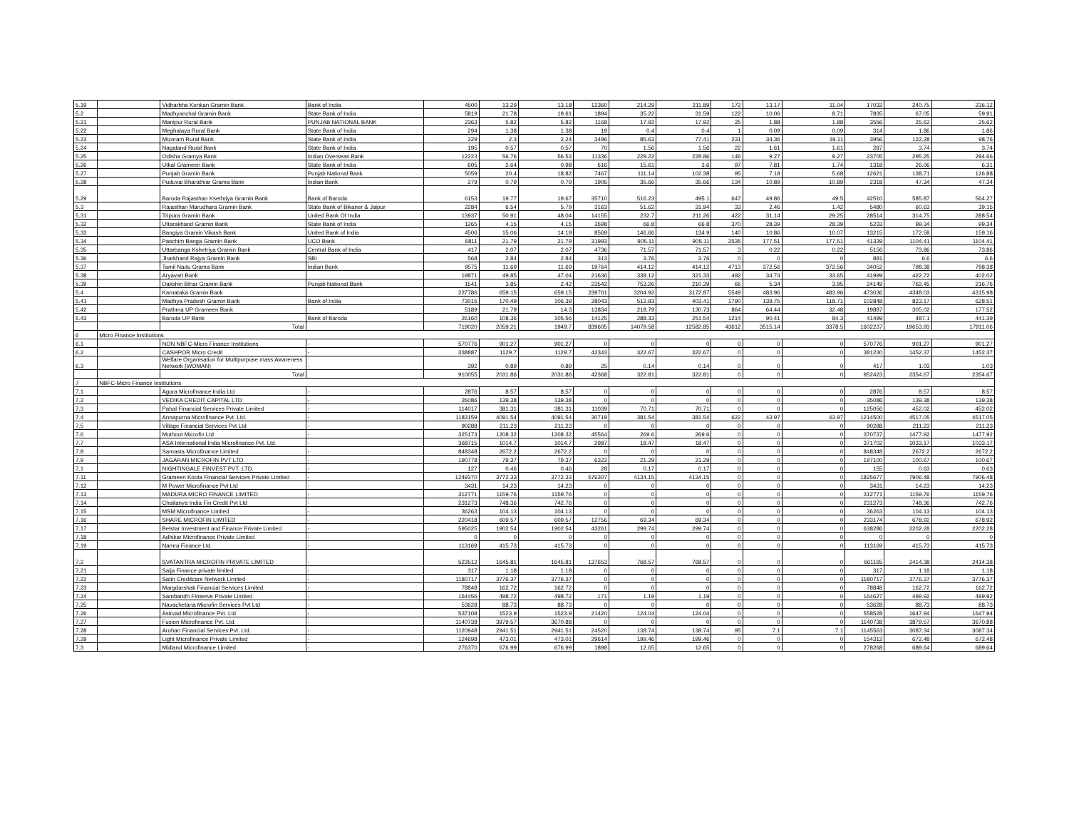| 5.19 | | Vidharbha Konkan Gramin Bank | Bank of India | 4500 | 13.29 | 13.18 | 12360 | 214.29 | 211.89 | 172 | 13.17 | 11.04 | 17032 | 240.75 | 236.12 |
| 5.2 | | Madhyanchal Gramin Bank | State Bank of India | 5819 | 21.78 | 19.61 | 1894 | 35.22 | 31.59 | 122 | 10.06 | 8.71 | 7835 | 67.05 | 59.91 |
| 5.21 | | Manipur Rural Bank | PUNJAB NATIONAL BANK | 2363 | 5.82 | 5.82 | 1168 | 17.92 | 17.92 | 25 | 1.88 | 1.88 | 3556 | 25.62 | 25.62 |
| 5.22 | | Meghalaya Rural Bank | State Bank of India | 294 | 1.38 | 1.38 | 19 | 0.4 | 0.4 | 1 | 0.09 | 0.09 | 314 | 1.86 | 1.86 |
| 5.23 | | Mizoram Rural Bank | State Bank of India | 229 | 2.3 | 2.24 | 3496 | 85.63 | 77.41 | 231 | 34.36 | 19.11 | 3956 | 122.28 | 98.76 |
| 5.24 | | Nagaland Rural Bank | State Bank of India | 195 | 0.57 | 0.57 | 70 | 1.56 | 1.56 | 22 | 1.61 | 1.61 | 287 | 3.74 | 3.74 |
| 5.25 | | Odisha Gramya Bank | Indian Overseas Bank | 12223 | 56.76 | 56.53 | 11336 | 229.22 | 228.86 | 146 | 9.27 | 9.27 | 23705 | 295.25 | 294.66 |
| 5.26 | | Utkal Grameen Bank | State Bank of India | 605 | 2.64 | 0.98 | 616 | 15.61 | 3.6 | 97 | 7.81 | 1.74 | 1318 | 26.06 | 6.31 |
| 5.27 | | Punjab Gramin Bank | Punjab National Bank | 5059 | 20.4 | 18.82 | 7467 | 111.14 | 102.38 | 95 | 7.18 | 5.68 | 12621 | 138.71 | 126.88 |
| 5.28 | | Puduvai Bharathiar Grama Bank | Indian Bank | 279 | 0.79 | 0.79 | 1905 | 35.66 | 35.66 | 134 | 10.89 | 10.89 | 2318 | 47.34 | 47.34 |
| 5.29 | | Baroda Rajasthan Ksethriya Gramin Bank | Bank of Baroda | 6153 | 19.77 | 19.67 | 35710 | 516.23 | 495.1 | 647 | 49.86 | 49.5 | 42510 | 585.87 | 564.27 |
| 5.3 | | Rajasthan Marudhara Gramin Bank | State Bank of Bikaner & Jaipur | 2284 | 6.54 | 5.79 | 3163 | 51.62 | 31.94 | 33 | 2.46 | 1.42 | 5480 | 60.63 | 39.15 |
| 5.31 | | Tripura Gramin Bank | United Bank Of India | 13937 | 50.91 | 48.04 | 14155 | 232.7 | 211.26 | 422 | 31.14 | 29.25 | 28514 | 314.75 | 288.54 |
| 5.32 | | Uttarakhand Gramin Bank | State Bank of India | 1265 | 4.15 | 4.15 | 3598 | 66.8 | 66.8 | 370 | 28.39 | 28.39 | 5233 | 99.34 | 99.34 |
| 5.33 | | Bangiya Gramin Vikash Bank | United Bank of India | 4506 | 15.06 | 14.19 | 8569 | 146.66 | 134.9 | 140 | 10.86 | 10.07 | 13215 | 172.58 | 159.16 |
| 5.34 | | Paschim Banga Gramin Bank | UCO Bank | 6811 | 21.79 | 21.79 | 31993 | 905.11 | 905.11 | 2535 | 177.51 | 177.51 | 41339 | 1104.41 | 1104.41 |
| 5.35 | | Uttarbanga Kshetriya Gramin Bank | Central Bank of India | 417 | 2.07 | 2.07 | 4736 | 71.57 | 71.57 | 3 | 0.22 | 0.22 | 5156 | 73.86 | 73.86 |
| 5.36 | | Jharkhand Rajya Gramin Bank | SBI | 568 | 2.84 | 2.84 | 313 | 3.76 | 3.76 | 0 | 0 | 0 | 881 | 6.6 | 6.6 |
| 5.37 | | Tamil Nadu Grama Bank | Indian Bank | 9575 | 11.69 | 11.69 | 19764 | 414.12 | 414.12 | 4713 | 372.56 | 372.56 | 34052 | 798.38 | 798.38 |
| 5.38 | | Aryavart Bank | | 19871 | 49.85 | 47.04 | 21636 | 338.12 | 321.33 | 492 | 34.74 | 33.65 | 41999 | 422.72 | 402.02 |
| 5.39 | | Dakshin Bihar Gramin Bank | Punjab National Bank | 1541 | 3.85 | 2.42 | 22542 | 753.26 | 210.39 | 66 | 5.34 | 3.95 | 24149 | 762.45 | 216.76 |
| 5.4 | | Karnataka Gramin Bank | | 227786 | 659.15 | 659.15 | 239701 | 3204.92 | 3172.87 | 5549 | 483.96 | 483.96 | 473036 | 4348.03 | 4315.98 |
| 5.41 | | Madhya Pradesh Gramin Bank | Bank of India | 73015 | 170.49 | 106.39 | 28043 | 512.93 | 403.41 | 1790 | 139.75 | 118.71 | 102848 | 823.17 | 628.51 |
| 5.42 | | Prathma UP Grameen Bank | | 5189 | 21.79 | 14.3 | 13834 | 218.79 | 130.73 | 864 | 64.44 | 32.48 | 19887 | 305.02 | 177.52 |
| 5.43 | | Baroda UP Bank | Bank of Baroda | 26160 | 108.36 | 105.56 | 14125 | 288.33 | 251.54 | 1214 | 90.41 | 84.3 | 41499 | 487.1 | 441.39 |
| | | Total | | 719020 | 2059.21 | 1949.7 | 839605 | 14079.58 | 12582.85 | 43612 | 3515.14 | 3378.5 | 1602237 | 19653.93 | 17911.06 |
| 6 | Micro Finance Institutions | | | | | | | | | | | | | | |
| 6.1 | | NON NBFC-Micro Finance Institutions | - | 570776 | 901.27 | 901.27 | 0 | 0 | 0 | 0 | 0 | 0 | 570776 | 901.27 | 901.27 |
| 6.2 | | CASHPOR Micro Credit | - | 338887 | 1129.7 | 1129.7 | 42343 | 322.67 | 322.67 | 0 | 0 | 0 | 381230 | 1452.37 | 1452.37 |
| 6.3 | | Welfare Organisation for Multipurpose mass Awareness Network (WOMAN) | - | 392 | 0.89 | 0.89 | 25 | 0.14 | 0.14 | 0 | 0 | 0 | 417 | 1.03 | 1.03 |
| | | Total | | 910055 | 2031.86 | 2031.86 | 42368 | 322.81 | 322.81 | 0 | 0 | 0 | 952423 | 2354.67 | 2354.67 |
| 7 | NBFC-Micro Finance Institutions | | | | | | | | | | | | | | |
| 7.1 | | Agora Microfinance India Ltd | - | 2876 | 8.57 | 8.57 | 0 | 0 | 0 | 0 | 0 | 0 | 2876 | 8.57 | 8.57 |
| 7.2 | | VEDIKA CREDIT CAPITAL LTD | - | 35086 | 139.38 | 139.38 | 0 | 0 | 0 | 0 | 0 | 0 | 35086 | 139.38 | 139.38 |
| 7.3 | | Pahal Financial Services Private Limited | - | 114017 | 381.31 | 381.31 | 11039 | 70.71 | 70.71 | 0 | 0 | 0 | 125056 | 452.02 | 452.02 |
| 7.4 | | Annapurna Microfinance Pvt. Ltd. | - | 1183159 | 4091.54 | 4091.54 | 30719 | 381.54 | 381.54 | 622 | 43.97 | 43.97 | 1214500 | 4517.05 | 4517.05 |
| 7.5 | | Village Financial Services Pvt Ltd | - | 90288 | 211.23 | 211.23 | 0 | 0 | 0 | 0 | 0 | 0 | 90288 | 211.23 | 211.23 |
| 7.6 | | Muthoot Microfin Ltd | - | 325173 | 1208.32 | 1208.32 | 45564 | 269.6 | 269.6 | 0 | 0 | 0 | 370737 | 1477.92 | 1477.92 |
| 7.7 | | ASA International India Microfinance Pvt. Ltd. | - | 368715 | 1014.7 | 1014.7 | 2987 | 18.47 | 18.47 | 0 | 0 | 0 | 371702 | 1033.17 | 1033.17 |
| 7.8 | | Samasta Microfinance Limited | - | 848348 | 2672.2 | 2672.2 | 0 | 0 | 0 | 0 | 0 | 0 | 848348 | 2672.2 | 2672.2 |
| 7.9 | | JAGARAN MICROFIN PVT LTD. | - | 190778 | 79.37 | 79.37 | 6322 | 21.29 | 21.29 | 0 | 0 | 0 | 197100 | 100.67 | 100.67 |
| 7.1 | | NIGHTINGALE FINVEST PVT. LTD. | - | 127 | 0.46 | 0.46 | 28 | 0.17 | 0.17 | 0 | 0 | 0 | 155 | 0.63 | 0.63 |
| 7.11 | | Grameen Koota Financial Services Private Limited | - | 1249370 | 3772.33 | 3772.33 | 576307 | 4134.15 | 4134.15 | 0 | 0 | 0 | 1825677 | 7906.48 | 7906.48 |
| 7.12 | | M Power Microfinance Pvt Ltd | - | 3431 | 14.23 | 14.23 | 0 | 0 | 0 | 0 | 0 | 0 | 3431 | 14.23 | 14.23 |
| 7.13 | | MADURA MICRO FINANCE LIMITED | - | 312771 | 1159.76 | 1159.76 | 0 | 0 | 0 | 0 | 0 | 0 | 312771 | 1159.76 | 1159.76 |
| 7.14 | | Chaitanya India Fin Credit Pvt Ltd | - | 231273 | 748.36 | 742.76 | 0 | 0 | 0 | 0 | 0 | 0 | 231273 | 748.36 | 742.76 |
| 7.15 | | MSM Microfinance Limited | - | 36263 | 104.13 | 104.13 | 0 | 0 | 0 | 0 | 0 | 0 | 36263 | 104.13 | 104.13 |
| 7.16 | | SHARE MICROFIN LIMITED | - | 220418 | 609.57 | 609.57 | 12756 | 69.34 | 69.34 | 0 | 0 | 0 | 233174 | 678.92 | 678.92 |
| 7.17 | | Belstar Investment and Finance Private Limited | - | 595025 | 1902.54 | 1902.54 | 43261 | 299.74 | 299.74 | 0 | 0 | 0 | 638286 | 2202.28 | 2202.28 |
| 7.18 | | Adhikar Microfinance Private Limited | - | 0 | 0 | 0 | 0 | 0 | 0 | 0 | 0 | 0 | 0 | 0 | 0 |
| 7.19 | | Namra Finance Ltd. | - | 113169 | 415.73 | 415.73 | 0 | 0 | 0 | 0 | 0 | 0 | 113169 | 415.73 | 415.73 |
| 7.2 | | SVATANTRA MICROFIN PRIVATE LIMITED | - | 523512 | 1645.81 | 1645.81 | 137653 | 768.57 | 768.57 | 0 | 0 | 0 | 661165 | 2414.38 | 2414.38 |
| 7.21 | | Saija Finance private limited | - | 317 | 1.18 | 1.18 | 0 | 0 | 0 | 0 | 0 | 0 | 317 | 1.18 | 1.18 |
| 7.22 | | Satin Creditcare Network Limited | - | 1180717 | 3776.37 | 3776.37 | 0 | 0 | 0 | 0 | 0 | 0 | 1180717 | 3776.37 | 3776.37 |
| 7.23 | | Margdarshak Financial Services Limited | - | 78848 | 162.72 | 162.72 | 0 | 0 | 0 | 0 | 0 | 0 | 78848 | 162.72 | 162.72 |
| 7.24 | | Sambandh Finserve Private Limited | - | 164456 | 498.72 | 498.72 | 171 | 1.19 | 1.19 | 0 | 0 | 0 | 164627 | 499.92 | 499.92 |
| 7.25 | | Navachetana Microfin Services Pvt Ltd | - | 53628 | 88.73 | 88.73 | 0 | 0 | 0 | 0 | 0 | 0 | 53628 | 88.73 | 88.73 |
| 7.26 | | Asirvad Microfinance Pvt. Ltd | - | 537108 | 1523.9 | 1523.9 | 21420 | 124.04 | 124.04 | 0 | 0 | 0 | 558528 | 1647.94 | 1647.94 |
| 7.27 | | Fusion Microfinance Pvt. Ltd. | - | 1140738 | 3879.57 | 3670.88 | 0 | 0 | 0 | 0 | 0 | 0 | 1140738 | 3879.57 | 3670.88 |
| 7.28 | | Arohan Financial Services Pvt. Ltd. | - | 1120948 | 2941.51 | 2941.51 | 24520 | 138.74 | 138.74 | 95 | 7.1 | 7.1 | 1145563 | 3087.34 | 3087.34 |
| 7.29 | | Light Microfinance Private Limited | - | 124698 | 473.01 | 473.01 | 29614 | 199.46 | 199.46 | 0 | 0 | 0 | 154312 | 672.48 | 672.48 |
| 7.3 | | Midland Microfinance Limited | - | 276370 | 676.99 | 676.99 | 1898 | 12.65 | 12.65 | 0 | 0 | 0 | 278268 | 689.64 | 689.64 |